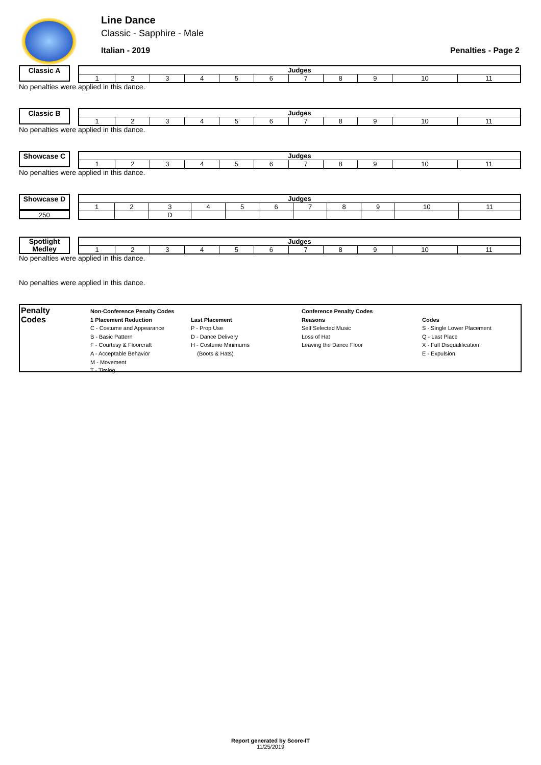Line Dance
Classic - Sapphire - Male
Italian - 2019 Penalties - Page 2
Classic A
| Judges | | | | | | | | | | |
| --- | --- | --- | --- | --- | --- | --- | --- | --- | --- | --- |
| 1 | 2 | 3 | 4 | 5 | 6 | 7 | 8 | 9 | 10 | 11 |
No penalties were applied in this dance.
Classic B
| Judges | | | | | | | | | | |
| --- | --- | --- | --- | --- | --- | --- | --- | --- | --- | --- |
| 1 | 2 | 3 | 4 | 5 | 6 | 7 | 8 | 9 | 10 | 11 |
No penalties were applied in this dance.
Showcase C
| Judges | | | | | | | | | | |
| --- | --- | --- | --- | --- | --- | --- | --- | --- | --- | --- |
| 1 | 2 | 3 | 4 | 5 | 6 | 7 | 8 | 9 | 10 | 11 |
No penalties were applied in this dance.
Showcase D
250
| Judges | | | | | | | | | | |
| --- | --- | --- | --- | --- | --- | --- | --- | --- | --- | --- |
| 1 | 2 | 3 | 4 | 5 | 6 | 7 | 8 | 9 | 10 | 11 |
| | | D | | | | | | | | |
Spotlight Medley
| Judges | | | | | | | | | | |
| --- | --- | --- | --- | --- | --- | --- | --- | --- | --- | --- |
| 1 | 2 | 3 | 4 | 5 | 6 | 7 | 8 | 9 | 10 | 11 |
No penalties were applied in this dance.
No penalties were applied in this dance.
Penalty
Codes
Non-Conference Penalty Codes
1 Placement Reduction
C - Costume and Appearance
B - Basic Pattern
F - Courtesy & Floorcraft
A - Acceptable Behavior
M - Movement
T - Timing
Last Placement
P - Prop Use
D - Dance Delivery
H - Costume Minimums
(Boots & Hats)
Conference Penalty Codes
Reasons
Self Selected Music
Loss of Hat
Leaving the Dance Floor
Codes
S - Single Lower Placement
Q - Last Place
X - Full Disqualification
E - Expulsion
Report generated by Score-IT
11/25/2019